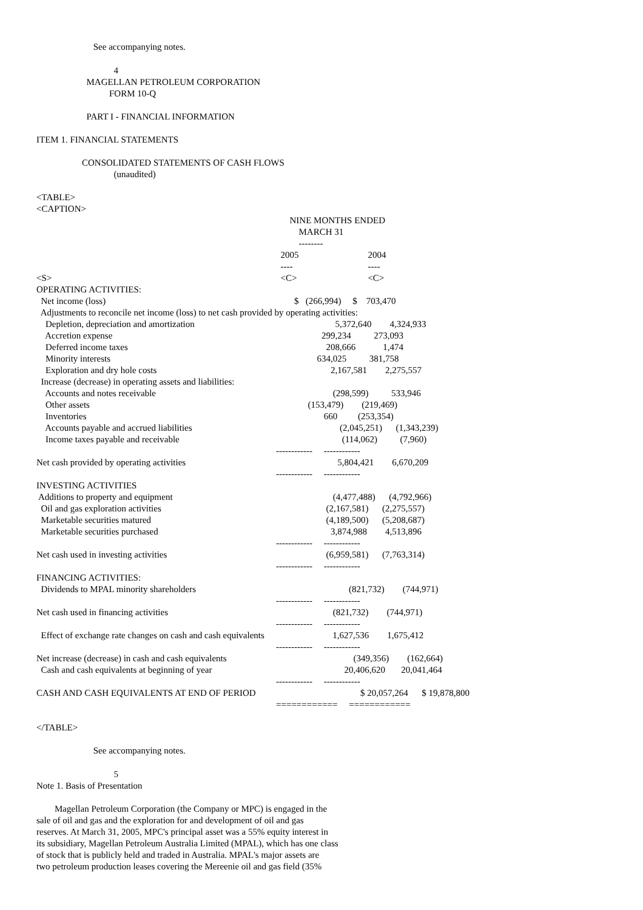See accompanying notes.
4
MAGELLAN PETROLEUM CORPORATION
FORM 10-Q
PART I - FINANCIAL INFORMATION
ITEM 1. FINANCIAL STATEMENTS
CONSOLIDATED STATEMENTS OF CASH FLOWS
(unaudited)
<TABLE>
<CAPTION>
| | NINE MONTHS ENDED | | |
| | MARCH 31 | | |
| | -------- | | |
| | 2005 | 2004 | |
| | ---- | ---- | |
| <S> | <C> | <C> | |
| OPERATING ACTIVITIES: | | | |
| Net income (loss) | $ (266,994) $ 703,470 | | |
| Adjustments to reconcile net income (loss) to net cash provided by operating activities: | | | |
| Depletion, depreciation and amortization | 5,372,640 4,324,933 | | |
| Accretion expense | 299,234 273,093 | | |
| Deferred income taxes | 208,666 1,474 | | |
| Minority interests | 634,025 381,758 | | |
| Exploration and dry hole costs | 2,167,581 2,275,557 | | |
| Increase (decrease) in operating assets and liabilities: | | | |
| Accounts and notes receivable | (298,599) 533,946 | | |
| Other assets | (153,479) (219,469) | | |
| Inventories | 660 (253,354) | | |
| Accounts payable and accrued liabilities | (2,045,251) (1,343,239) | | |
| Income taxes payable and receivable | (114,062) (7,960) | | |
| | ------------ ------------ | | |
| Net cash provided by operating activities | 5,804,421 6,670,209 | | |
| | ------------ ------------ | | |
| INVESTING ACTIVITIES | | | |
| Additions to property and equipment | (4,477,488) (4,792,966) | | |
| Oil and gas exploration activities | (2,167,581) (2,275,557) | | |
| Marketable securities matured | (4,189,500) (5,208,687) | | |
| Marketable securities purchased | 3,874,988 4,513,896 | | |
| | ------------ ------------ | | |
| Net cash used in investing activities | (6,959,581) (7,763,314) | | |
| | ------------ ------------ | | |
| FINANCING ACTIVITIES: | | | |
| Dividends to MPAL minority shareholders | (821,732) (744,971) | | |
| | ------------ ------------ | | |
| Net cash used in financing activities | (821,732) (744,971) | | |
| | ------------ ------------ | | |
| Effect of exchange rate changes on cash and cash equivalents 1,627,536 1,675,412 | | | |
| | ------------ ------------ | | |
| Net increase (decrease) in cash and cash equivalents | (349,356) (162,664) | | |
| Cash and cash equivalents at beginning of year | 20,406,620 20,041,464 | | |
| | ------------ ------------ | | |
| CASH AND CASH EQUIVALENTS AT END OF PERIOD $ 20,057,264 $ 19,878,800 | | | |
| | ============ ============ | | |
</TABLE>
See accompanying notes.
5
Note 1. Basis of Presentation
Magellan Petroleum Corporation (the Company or MPC) is engaged in the
sale of oil and gas and the exploration for and development of oil and gas
reserves. At March 31, 2005, MPC's principal asset was a 55% equity interest in
its subsidiary, Magellan Petroleum Australia Limited (MPAL), which has one class
of stock that is publicly held and traded in Australia. MPAL's major assets are
two petroleum production leases covering the Mereenie oil and gas field (35%